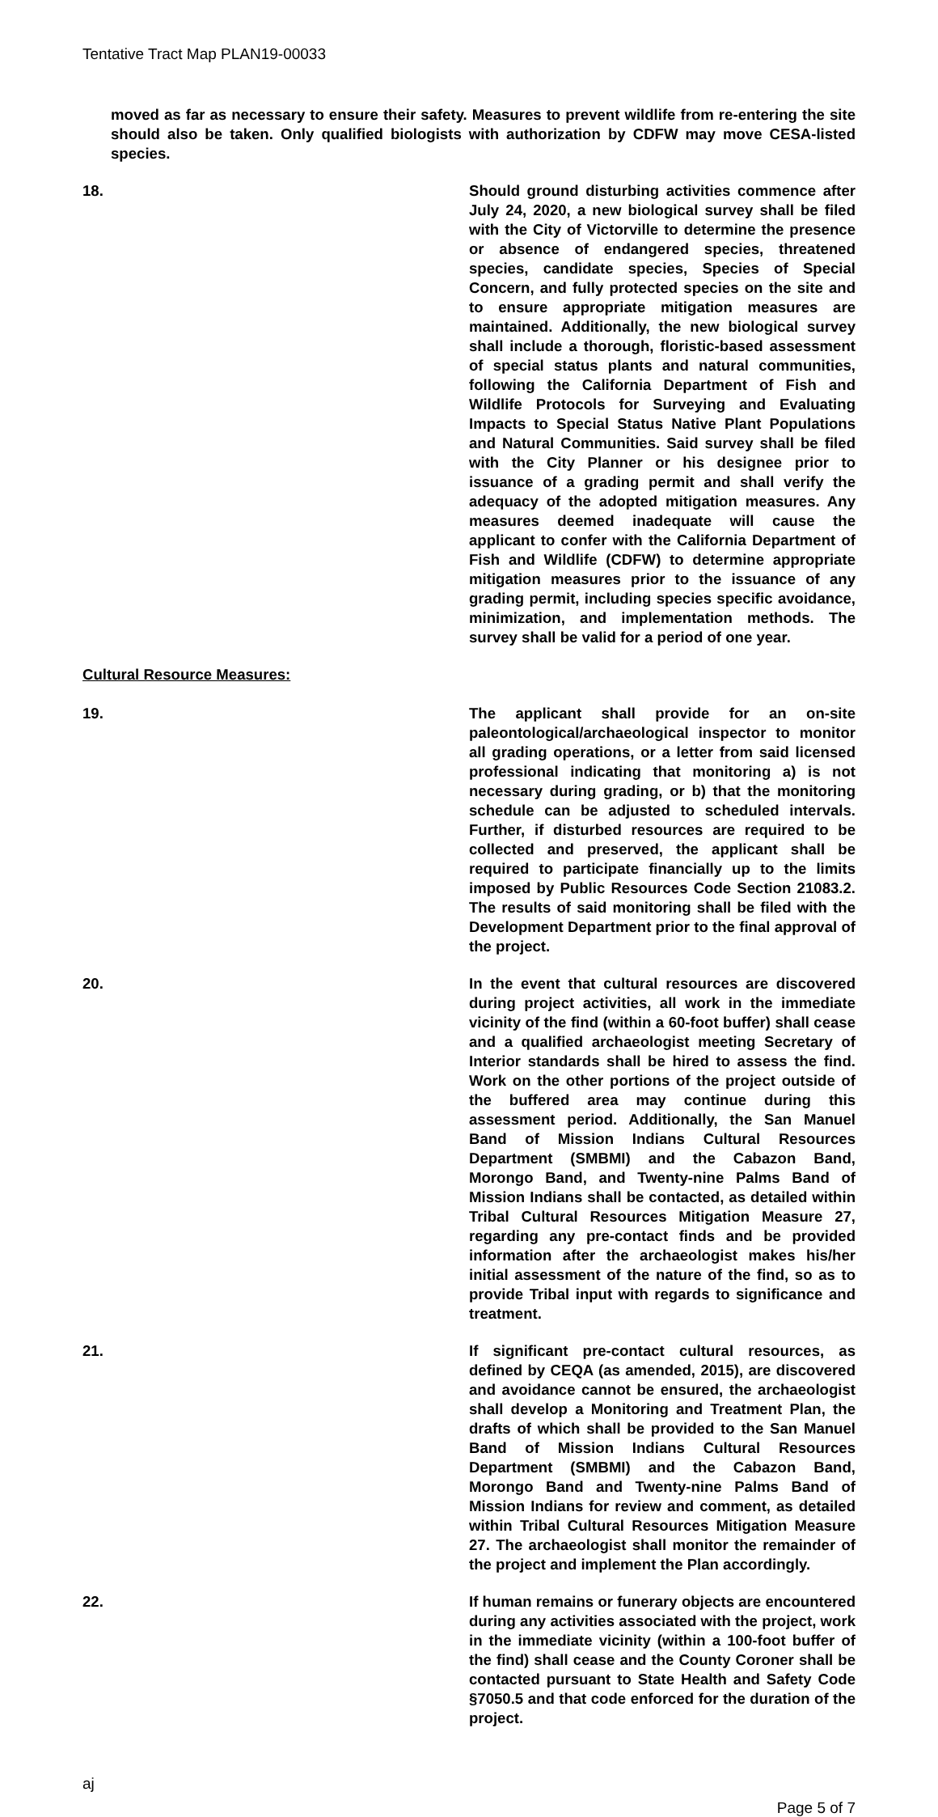Tentative Tract Map PLAN19-00033
moved as far as necessary to ensure their safety. Measures to prevent wildlife from re-entering the site should also be taken. Only qualified biologists with authorization by CDFW may move CESA-listed species.
18. Should ground disturbing activities commence after July 24, 2020, a new biological survey shall be filed with the City of Victorville to determine the presence or absence of endangered species, threatened species, candidate species, Species of Special Concern, and fully protected species on the site and to ensure appropriate mitigation measures are maintained. Additionally, the new biological survey shall include a thorough, floristic-based assessment of special status plants and natural communities, following the California Department of Fish and Wildlife Protocols for Surveying and Evaluating Impacts to Special Status Native Plant Populations and Natural Communities. Said survey shall be filed with the City Planner or his designee prior to issuance of a grading permit and shall verify the adequacy of the adopted mitigation measures. Any measures deemed inadequate will cause the applicant to confer with the California Department of Fish and Wildlife (CDFW) to determine appropriate mitigation measures prior to the issuance of any grading permit, including species specific avoidance, minimization, and implementation methods. The survey shall be valid for a period of one year.
Cultural Resource Measures:
19. The applicant shall provide for an on-site paleontological/archaeological inspector to monitor all grading operations, or a letter from said licensed professional indicating that monitoring a) is not necessary during grading, or b) that the monitoring schedule can be adjusted to scheduled intervals. Further, if disturbed resources are required to be collected and preserved, the applicant shall be required to participate financially up to the limits imposed by Public Resources Code Section 21083.2. The results of said monitoring shall be filed with the Development Department prior to the final approval of the project.
20. In the event that cultural resources are discovered during project activities, all work in the immediate vicinity of the find (within a 60-foot buffer) shall cease and a qualified archaeologist meeting Secretary of Interior standards shall be hired to assess the find. Work on the other portions of the project outside of the buffered area may continue during this assessment period. Additionally, the San Manuel Band of Mission Indians Cultural Resources Department (SMBMI) and the Cabazon Band, Morongo Band, and Twenty-nine Palms Band of Mission Indians shall be contacted, as detailed within Tribal Cultural Resources Mitigation Measure 27, regarding any pre-contact finds and be provided information after the archaeologist makes his/her initial assessment of the nature of the find, so as to provide Tribal input with regards to significance and treatment.
21. If significant pre-contact cultural resources, as defined by CEQA (as amended, 2015), are discovered and avoidance cannot be ensured, the archaeologist shall develop a Monitoring and Treatment Plan, the drafts of which shall be provided to the San Manuel Band of Mission Indians Cultural Resources Department (SMBMI) and the Cabazon Band, Morongo Band and Twenty-nine Palms Band of Mission Indians for review and comment, as detailed within Tribal Cultural Resources Mitigation Measure 27. The archaeologist shall monitor the remainder of the project and implement the Plan accordingly.
22. If human remains or funerary objects are encountered during any activities associated with the project, work in the immediate vicinity (within a 100-foot buffer of the find) shall cease and the County Coroner shall be contacted pursuant to State Health and Safety Code §7050.5 and that code enforced for the duration of the project.
aj
Page 5 of 7